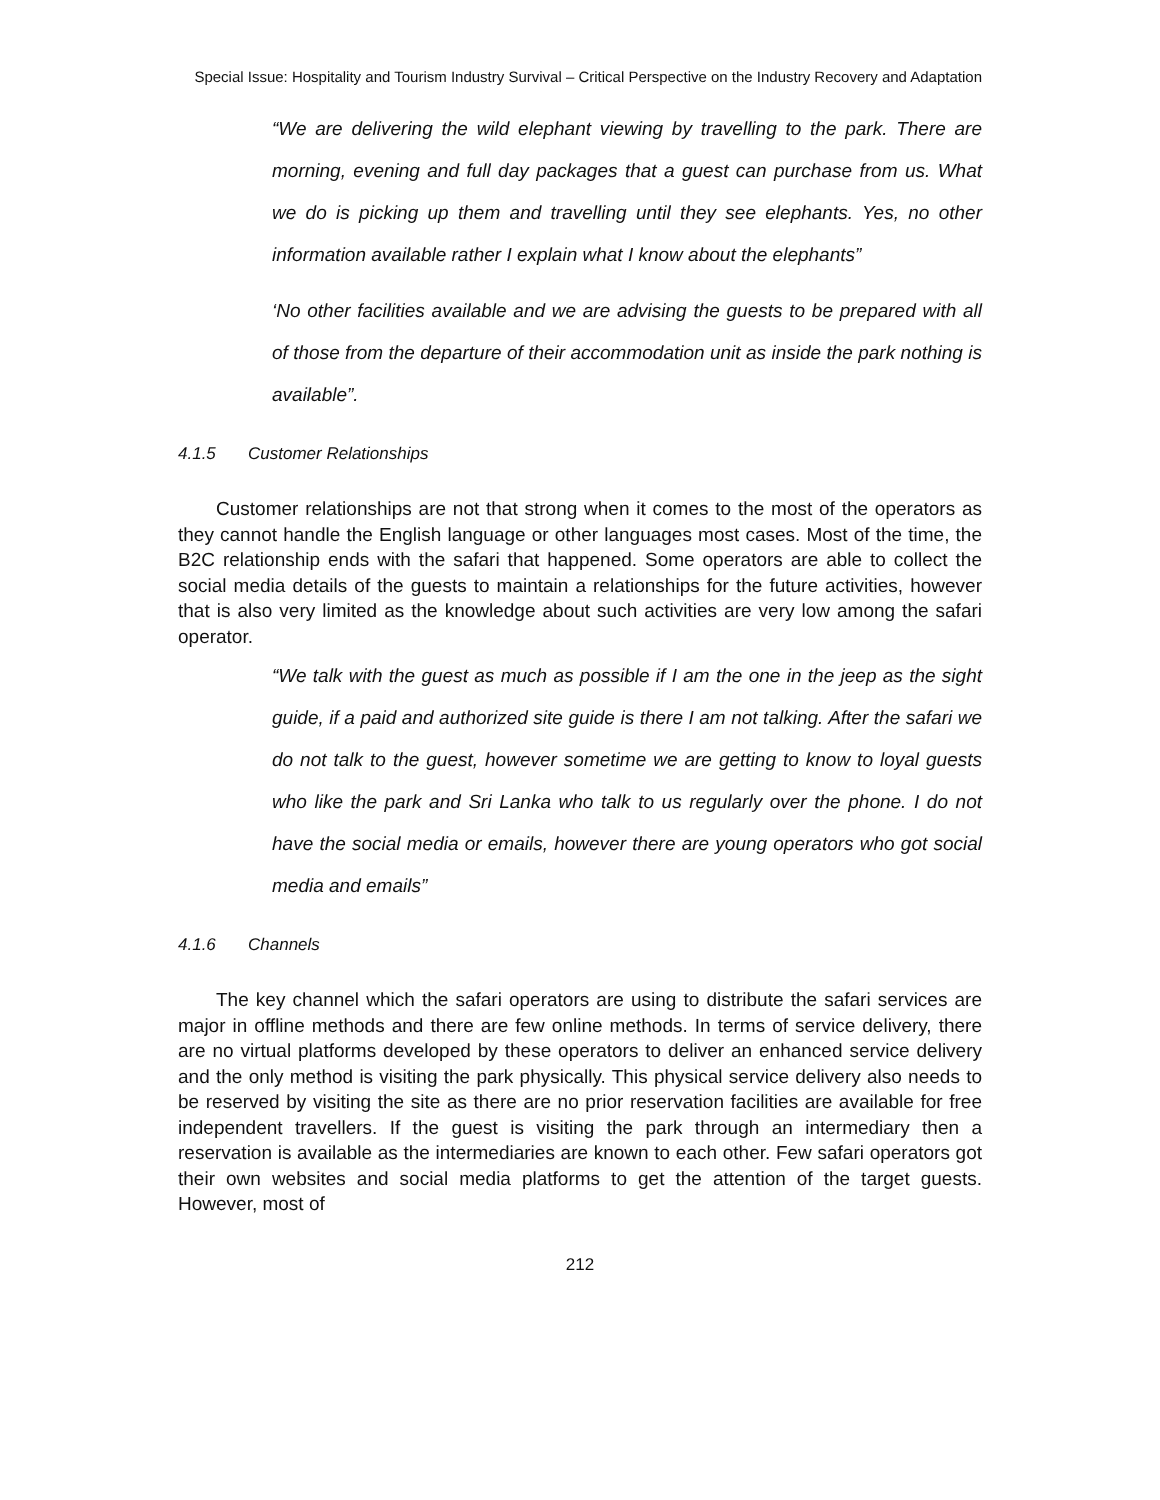Special Issue: Hospitality and Tourism Industry Survival – Critical Perspective on the Industry Recovery and Adaptation
“We are delivering the wild elephant viewing by travelling to the park. There are morning, evening and full day packages that a guest can purchase from us. What we do is picking up them and travelling until they see elephants. Yes, no other information available rather I explain what I know about the elephants”
‘No other facilities available and we are advising the guests to be prepared with all of those from the departure of their accommodation unit as inside the park nothing is available”.
4.1.5 Customer Relationships
Customer relationships are not that strong when it comes to the most of the operators as they cannot handle the English language or other languages most cases. Most of the time, the B2C relationship ends with the safari that happened. Some operators are able to collect the social media details of the guests to maintain a relationships for the future activities, however that is also very limited as the knowledge about such activities are very low among the safari operator.
“We talk with the guest as much as possible if I am the one in the jeep as the sight guide, if a paid and authorized site guide is there I am not talking. After the safari we do not talk to the guest, however sometime we are getting to know to loyal guests who like the park and Sri Lanka who talk to us regularly over the phone. I do not have the social media or emails, however there are young operators who got social media and emails”
4.1.6 Channels
The key channel which the safari operators are using to distribute the safari services are major in offline methods and there are few online methods. In terms of service delivery, there are no virtual platforms developed by these operators to deliver an enhanced service delivery and the only method is visiting the park physically. This physical service delivery also needs to be reserved by visiting the site as there are no prior reservation facilities are available for free independent travellers. If the guest is visiting the park through an intermediary then a reservation is available as the intermediaries are known to each other. Few safari operators got their own websites and social media platforms to get the attention of the target guests. However, most of
212